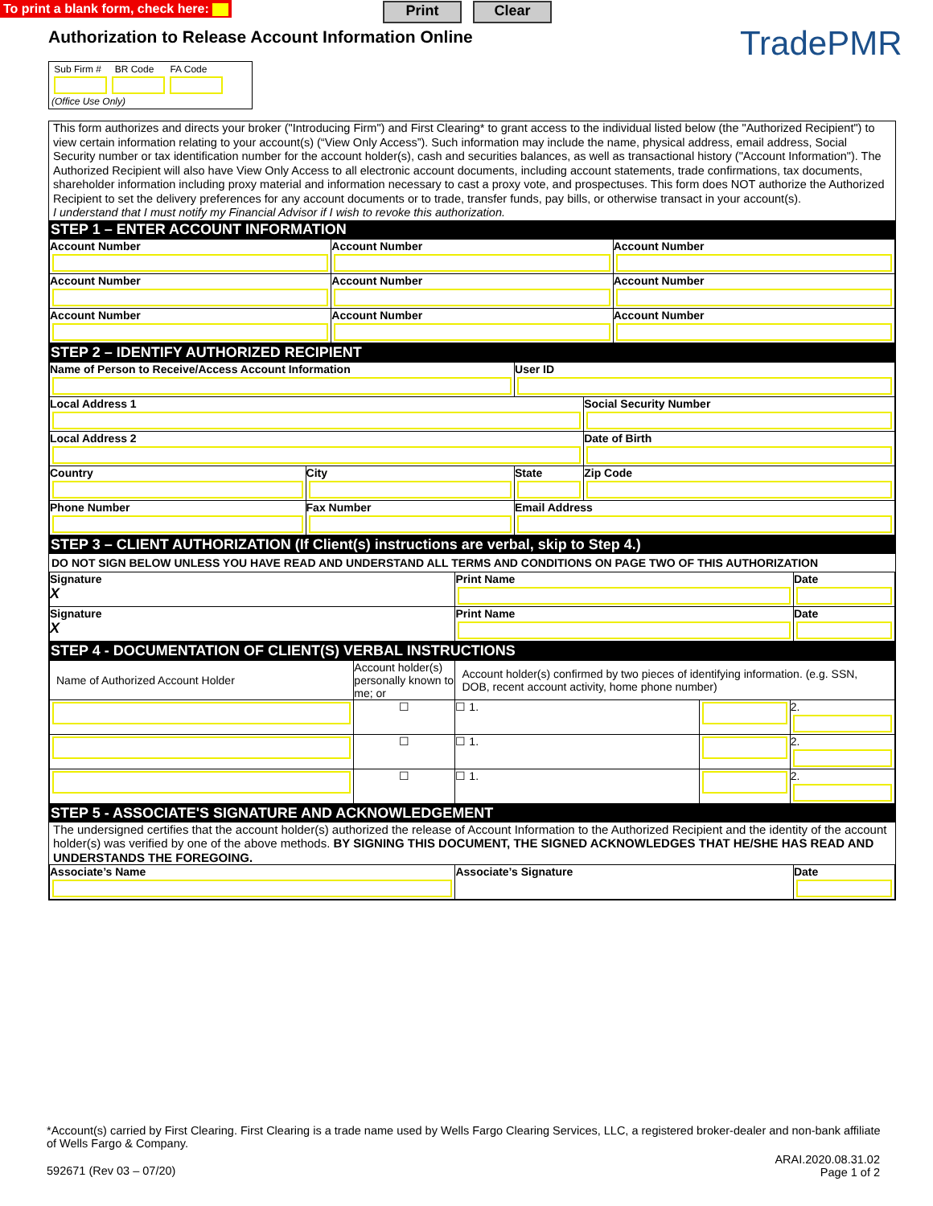To print a blank form, check here: Print Clear
Authorization to Release Account Information Online
TradePMR
Sub Firm # BR Code FA Code
(Office Use Only)
This form authorizes and directs your broker ("Introducing Firm") and First Clearing* to grant access to the individual listed below (the "Authorized Recipient") to view certain information relating to your account(s) (“View Only Access”). Such information may include the name, physical address, email address, Social Security number or tax identification number for the account holder(s), cash and securities balances, as well as transactional history ("Account Information"). The Authorized Recipient will also have View Only Access to all electronic account documents, including account statements, trade confirmations, tax documents, shareholder information including proxy material and information necessary to cast a proxy vote, and prospectuses. This form does NOT authorize the Authorized Recipient to set the delivery preferences for any account documents or to trade, transfer funds, pay bills, or otherwise transact in your account(s).
I understand that I must notify my Financial Advisor if I wish to revoke this authorization.
STEP 1 – ENTER ACCOUNT INFORMATION
| Account Number | Account Number | Account Number |
| Account Number | Account Number | Account Number |
| Account Number | Account Number | Account Number |
STEP 2 – IDENTIFY AUTHORIZED RECIPIENT
| Name of Person to Receive/Access Account Information | | | User ID | | |
| Local Address 1 | | | | | Social Security Number |
| Local Address 2 | | | | | Date of Birth |
| Country | City | | | State | Zip Code |
| Phone Number | Fax Number | Email Address | | | |
STEP 3 – CLIENT AUTHORIZATION (If Client(s) instructions are verbal, skip to Step 4.)
DO NOT SIGN BELOW UNLESS YOU HAVE READ AND UNDERSTAND ALL TERMS AND CONDITIONS ON PAGE TWO OF THIS AUTHORIZATION
| Signature X | Print Name | Date |
| Signature X | Print Name | Date |
STEP 4 - DOCUMENTATION OF CLIENT(S) VERBAL INSTRUCTIONS
| Name of Authorized Account Holder | Account holder(s) personally known to me; or | Account holder(s) confirmed by two pieces of identifying information. (e.g. SSN, DOB, recent account activity, home phone number) | | |
| | ☐ | ☐ 1. | | 2. |
| | ☐ | ☐ 1. | | 2. |
| | ☐ | ☐ 1. | | 2. |
STEP 5 - ASSOCIATE'S SIGNATURE AND ACKNOWLEDGEMENT
The undersigned certifies that the account holder(s) authorized the release of Account Information to the Authorized Recipient and the identity of the account holder(s) was verified by one of the above methods. BY SIGNING THIS DOCUMENT, THE SIGNED ACKNOWLEDGES THAT HE/SHE HAS READ AND UNDERSTANDS THE FOREGOING.
| Associate’s Name | Associate’s Signature | Date |
*Account(s) carried by First Clearing. First Clearing is a trade name used by Wells Fargo Clearing Services, LLC, a registered broker-dealer and non-bank affiliate of Wells Fargo & Company.
592671 (Rev 03 – 07/20) ARAI.2020.08.31.02
Page 1 of 2